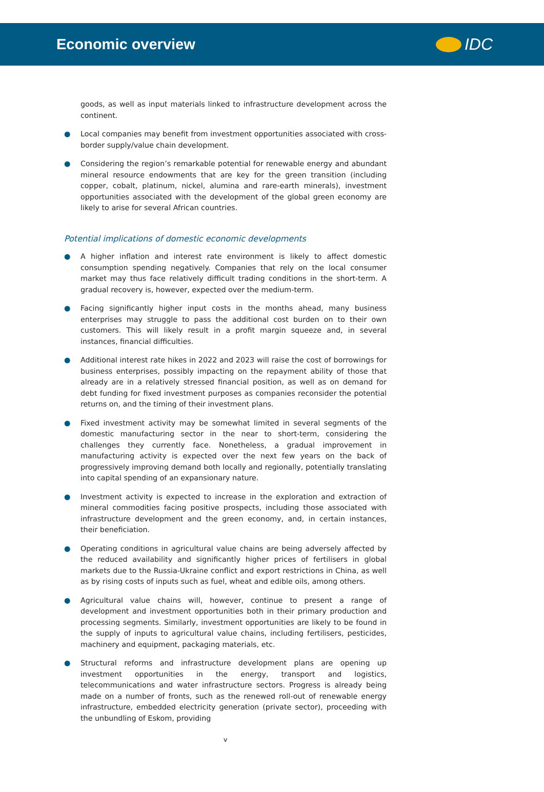Economic overview IDC
goods, as well as input materials linked to infrastructure development across the continent.
● Local companies may benefit from investment opportunities associated with cross-border supply/value chain development.
● Considering the region’s remarkable potential for renewable energy and abundant mineral resource endowments that are key for the green transition (including copper, cobalt, platinum, nickel, alumina and rare-earth minerals), investment opportunities associated with the development of the global green economy are likely to arise for several African countries.
Potential implications of domestic economic developments
● A higher inflation and interest rate environment is likely to affect domestic consumption spending negatively. Companies that rely on the local consumer market may thus face relatively difficult trading conditions in the short-term. A gradual recovery is, however, expected over the medium-term.
● Facing significantly higher input costs in the months ahead, many business enterprises may struggle to pass the additional cost burden on to their own customers. This will likely result in a profit margin squeeze and, in several instances, financial difficulties.
● Additional interest rate hikes in 2022 and 2023 will raise the cost of borrowings for business enterprises, possibly impacting on the repayment ability of those that already are in a relatively stressed financial position, as well as on demand for debt funding for fixed investment purposes as companies reconsider the potential returns on, and the timing of their investment plans.
● Fixed investment activity may be somewhat limited in several segments of the domestic manufacturing sector in the near to short-term, considering the challenges they currently face. Nonetheless, a gradual improvement in manufacturing activity is expected over the next few years on the back of progressively improving demand both locally and regionally, potentially translating into capital spending of an expansionary nature.
● Investment activity is expected to increase in the exploration and extraction of mineral commodities facing positive prospects, including those associated with infrastructure development and the green economy, and, in certain instances, their beneficiation.
● Operating conditions in agricultural value chains are being adversely affected by the reduced availability and significantly higher prices of fertilisers in global markets due to the Russia-Ukraine conflict and export restrictions in China, as well as by rising costs of inputs such as fuel, wheat and edible oils, among others.
● Agricultural value chains will, however, continue to present a range of development and investment opportunities both in their primary production and processing segments. Similarly, investment opportunities are likely to be found in the supply of inputs to agricultural value chains, including fertilisers, pesticides, machinery and equipment, packaging materials, etc.
● Structural reforms and infrastructure development plans are opening up investment opportunities in the energy, transport and logistics, telecommunications and water infrastructure sectors. Progress is already being made on a number of fronts, such as the renewed roll-out of renewable energy infrastructure, embedded electricity generation (private sector), proceeding with the unbundling of Eskom, providing
v